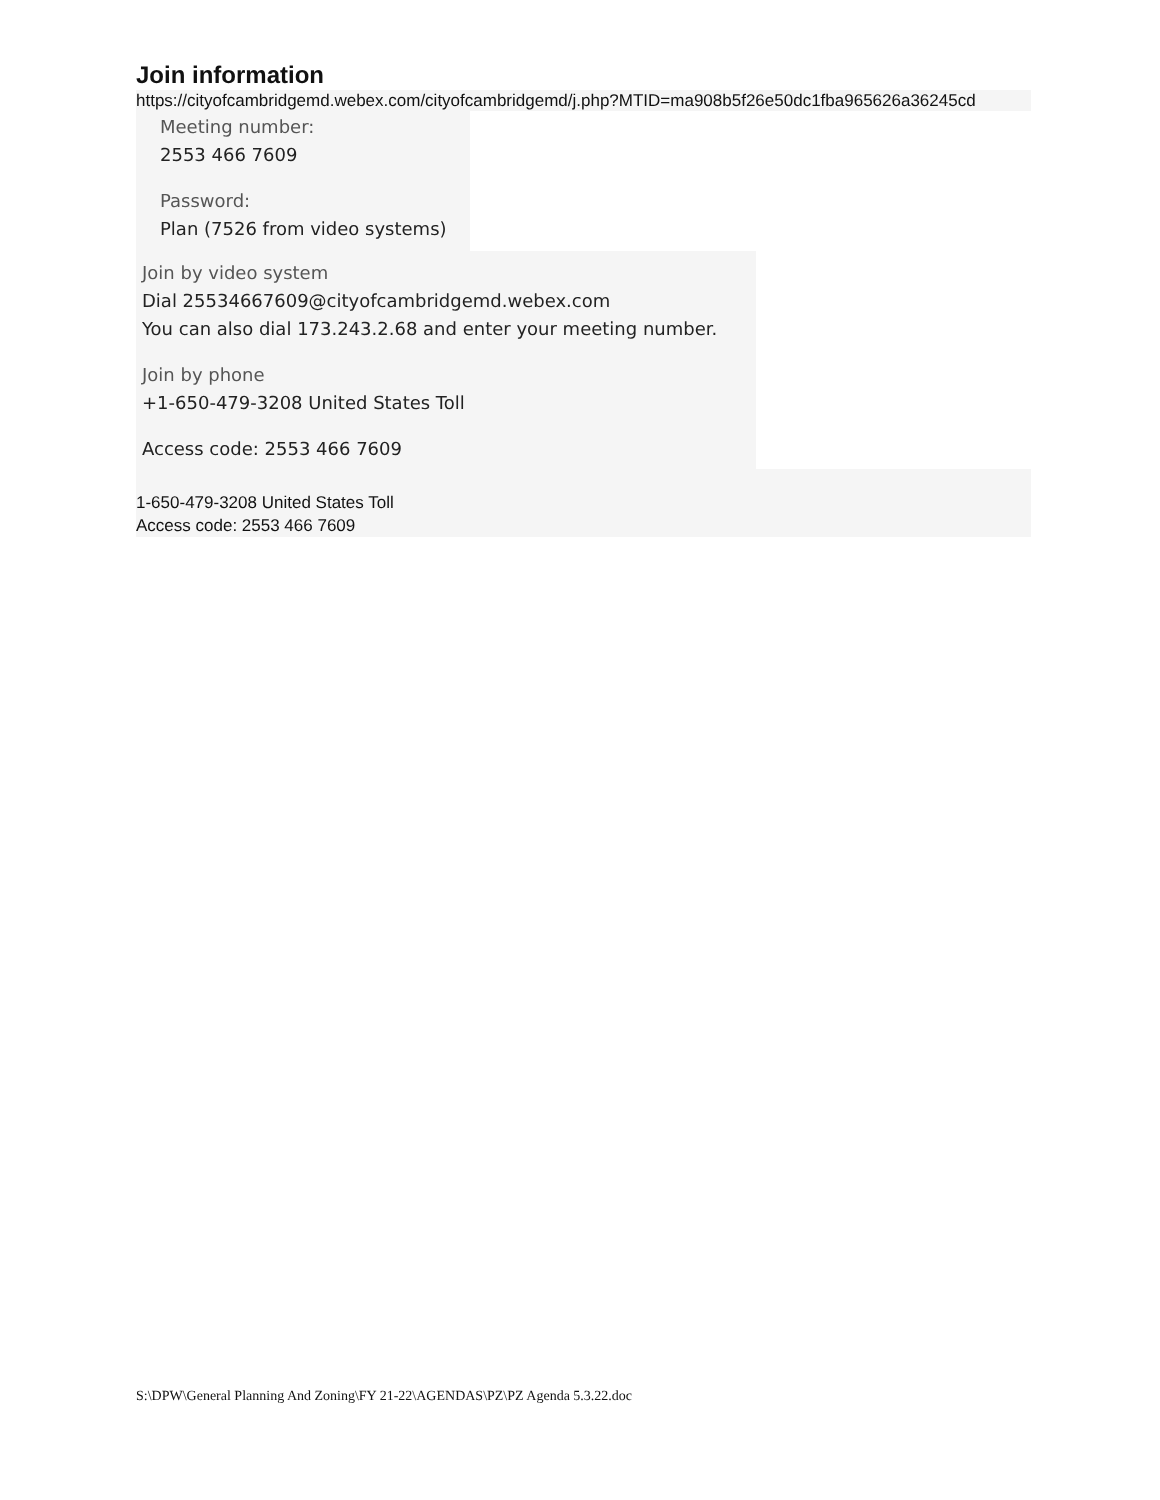Join information
https://cityofcambridgemd.webex.com/cityofcambridgemd/j.php?MTID=ma908b5f26e50dc1fba965626a36245cd
Meeting number:
2553 466 7609
Password:
Plan (7526 from video systems)
Join by video system
Dial 25534667609@cityofcambridgemd.webex.com
You can also dial 173.243.2.68 and enter your meeting number.
Join by phone
+1-650-479-3208 United States Toll
Access code: 2553 466 7609
1-650-479-3208 United States Toll
Access code: 2553 466 7609
S:\DPW\General Planning And Zoning\FY 21-22\AGENDAS\PZ\PZ Agenda 5.3.22.doc